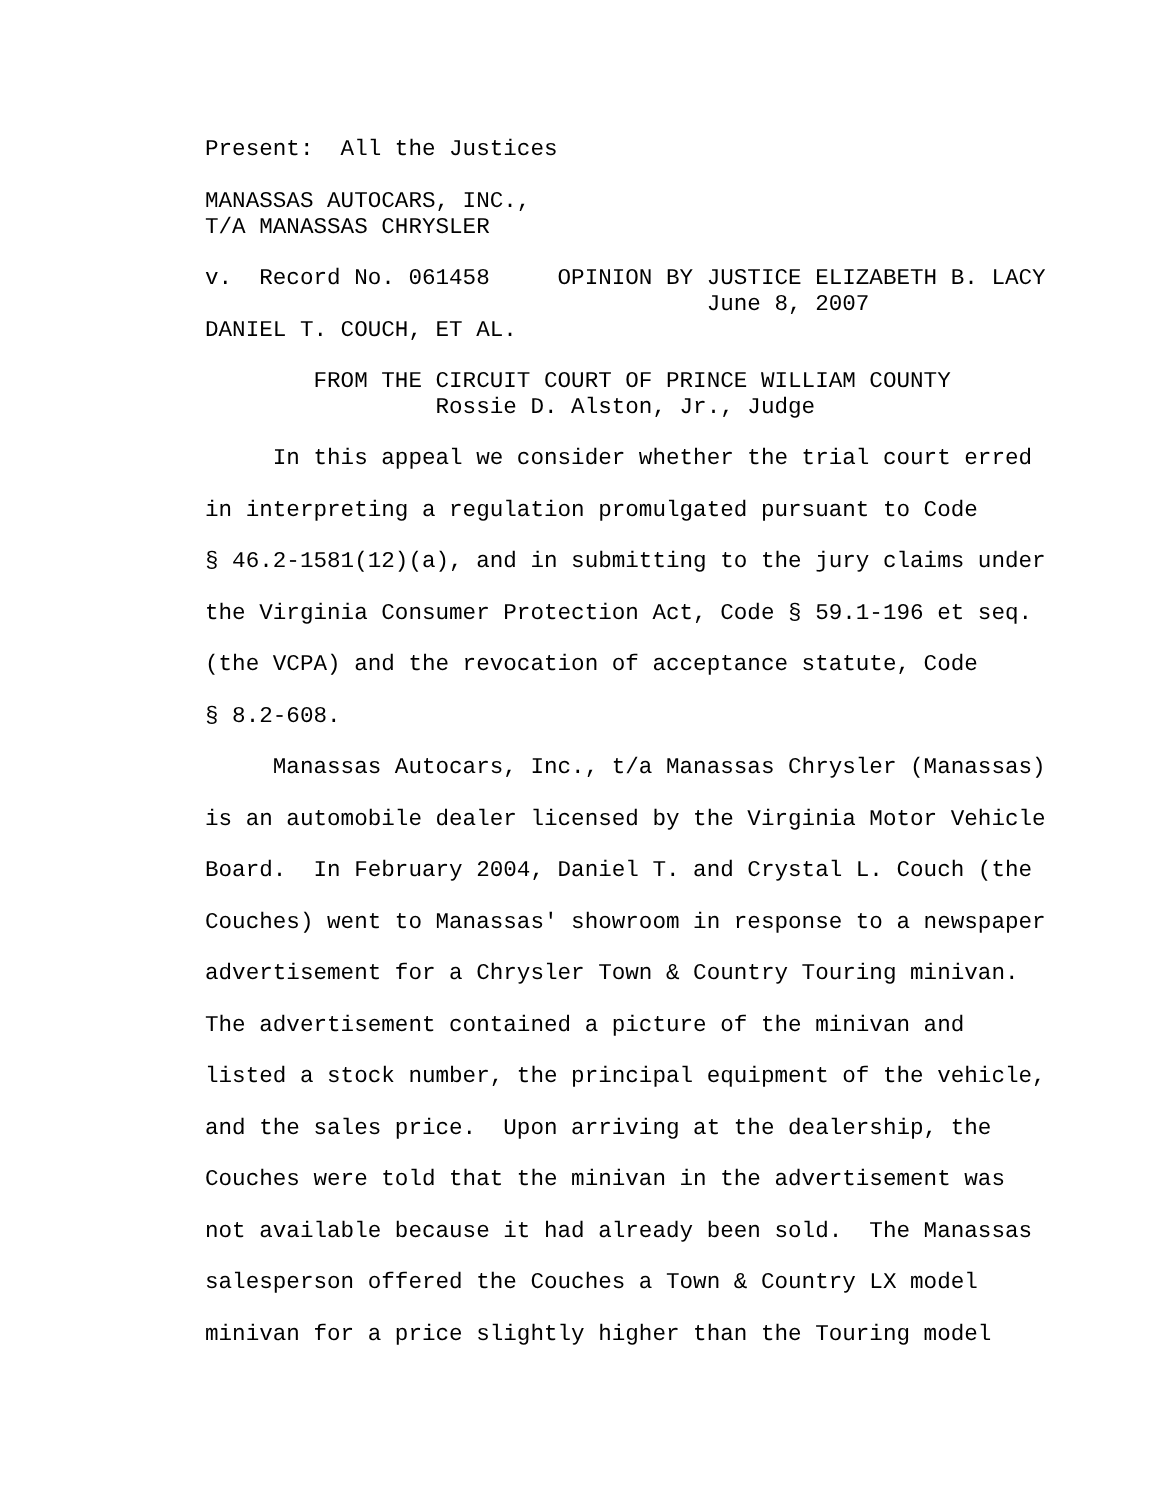Present: All the Justices
MANASSAS AUTOCARS, INC., T/A MANASSAS CHRYSLER
v. Record No. 061458 OPINION BY JUSTICE ELIZABETH B. LACY June 8, 2007 DANIEL T. COUCH, ET AL.
FROM THE CIRCUIT COURT OF PRINCE WILLIAM COUNTY Rossie D. Alston, Jr., Judge
In this appeal we consider whether the trial court erred in interpreting a regulation promulgated pursuant to Code § 46.2-1581(12)(a), and in submitting to the jury claims under the Virginia Consumer Protection Act, Code § 59.1-196 et seq. (the VCPA) and the revocation of acceptance statute, Code § 8.2-608. Manassas Autocars, Inc., t/a Manassas Chrysler (Manassas) is an automobile dealer licensed by the Virginia Motor Vehicle Board. In February 2004, Daniel T. and Crystal L. Couch (the Couches) went to Manassas' showroom in response to a newspaper advertisement for a Chrysler Town & Country Touring minivan. The advertisement contained a picture of the minivan and listed a stock number, the principal equipment of the vehicle, and the sales price. Upon arriving at the dealership, the Couches were told that the minivan in the advertisement was not available because it had already been sold. The Manassas salesperson offered the Couches a Town & Country LX model minivan for a price slightly higher than the Touring model